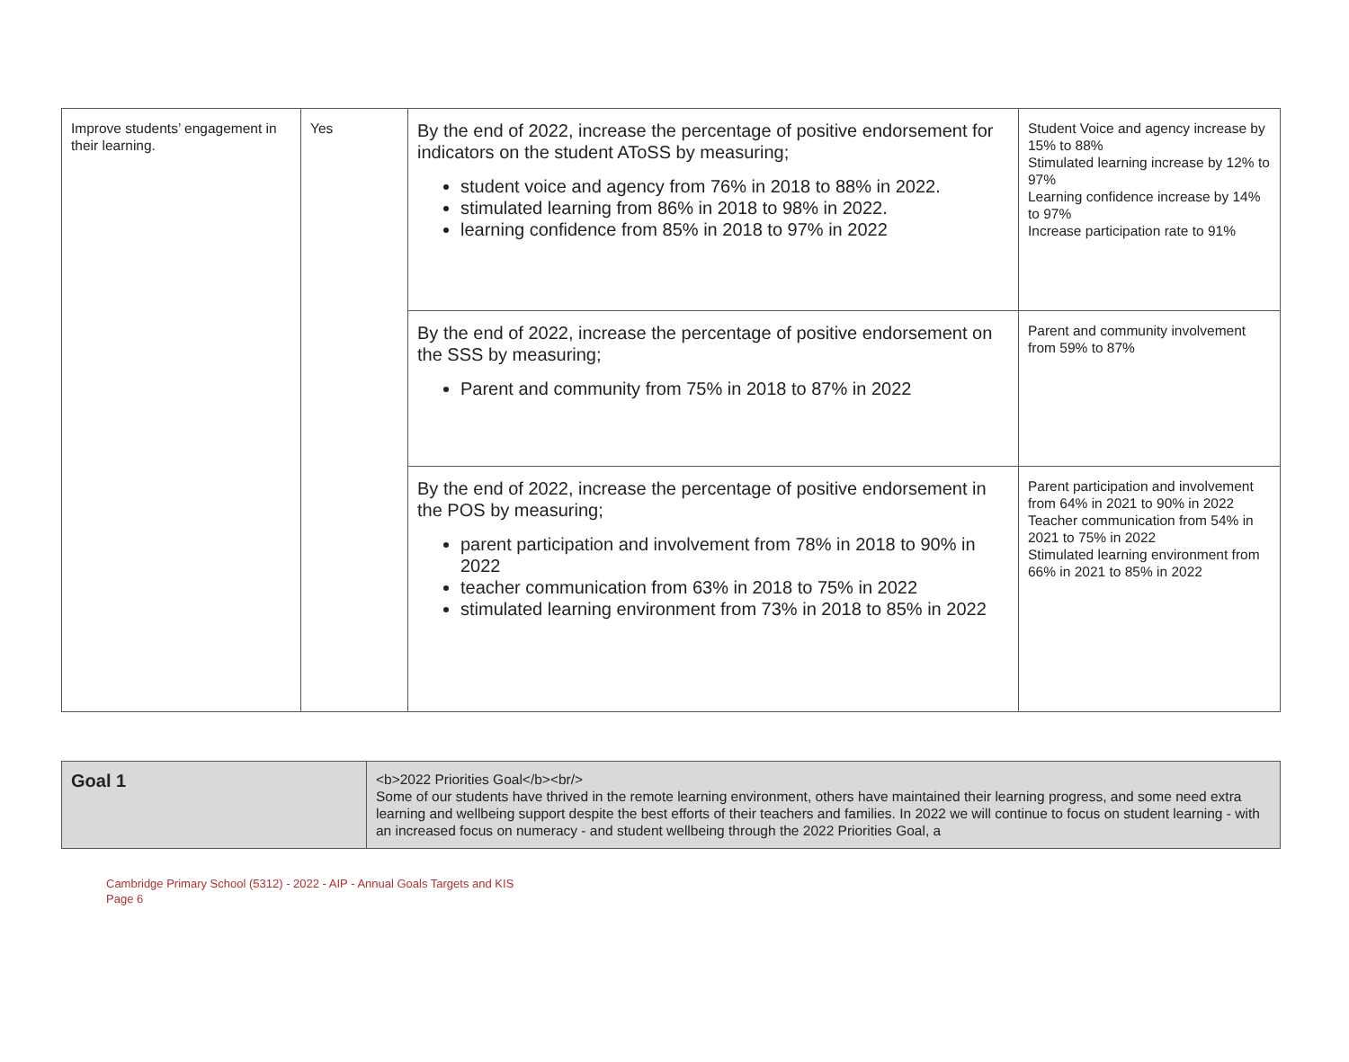| Improve students’ engagement in their learning. | Yes | By the end of 2022, increase the percentage of positive endorsement for indicators on the student AToSS by measuring; student voice and agency from 76% in 2018 to 88% in 2022. stimulated learning from 86% in 2018 to 98% in 2022. learning confidence from 85% in 2018 to 97% in 2022 | Student Voice and agency increase by 15% to 88% Stimulated learning increase by 12% to 97% Learning confidence increase by 14% to 97% Increase participation rate to 91% |
| | | By the end of 2022, increase the percentage of positive endorsement on the SSS by measuring; Parent and community from 75% in 2018 to 87% in 2022 | Parent and community involvement from 59% to 87% |
| | | By the end of 2022, increase the percentage of positive endorsement in the POS by measuring; parent participation and involvement from 78% in 2018 to 90% in 2022 teacher communication from 63% in 2018 to 75% in 2022 stimulated learning environment from 73% in 2018 to 85% in 2022 | Parent participation and involvement from 64% in 2021 to 90% in 2022 Teacher communication from 54% in 2021 to 75% in 2022 Stimulated learning environment from 66% in 2021 to 85% in 2022 |
| Goal 1 | <b>2022 Priorities Goal</b><br/> Some of our students have thrived in the remote learning environment, others have maintained their learning progress, and some need extra learning and wellbeing support despite the best efforts of their teachers and families. In 2022 we will continue to focus on student learning - with an increased focus on numeracy - and student wellbeing through the 2022 Priorities Goal, a |
Cambridge Primary School (5312) - 2022 - AIP - Annual Goals Targets and KIS
Page 6